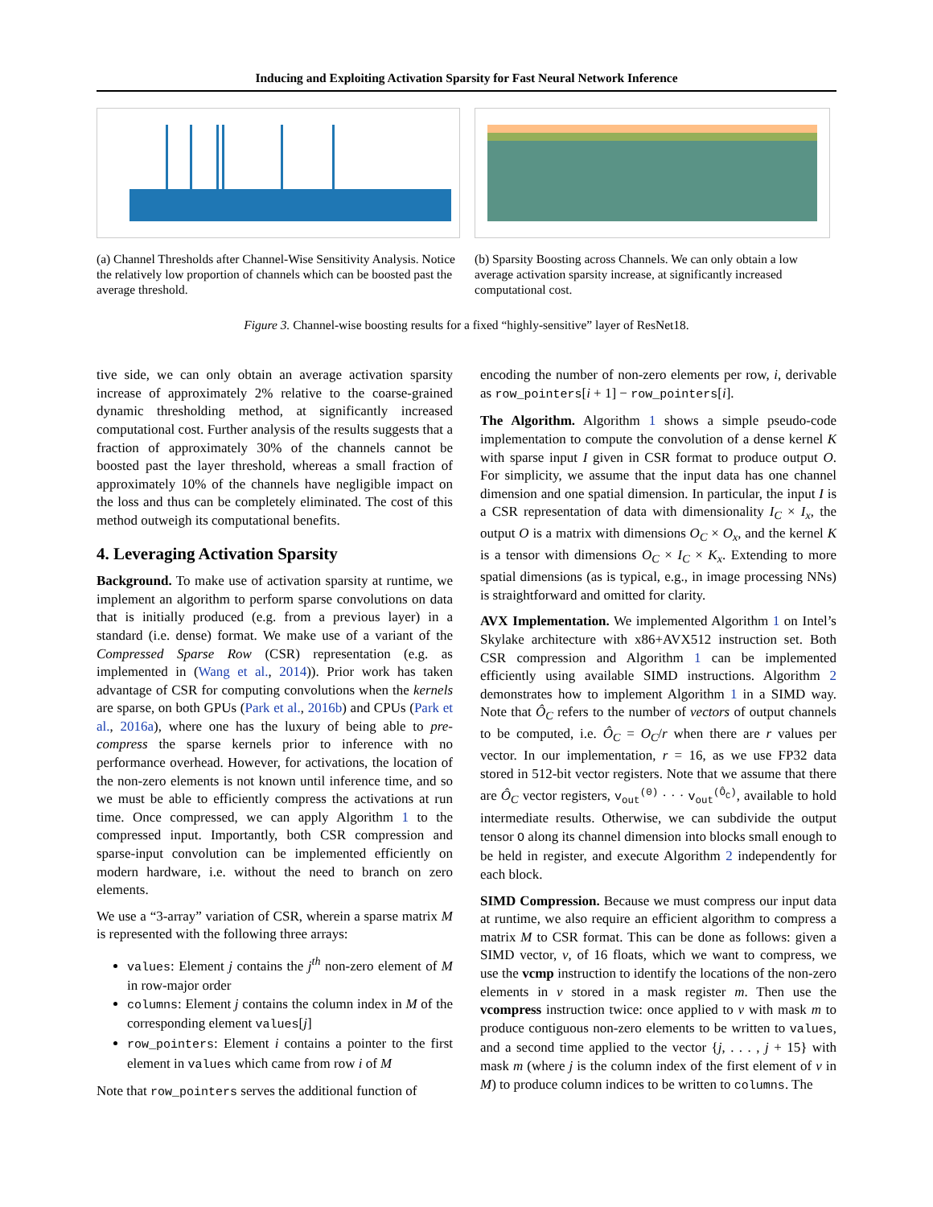Inducing and Exploiting Activation Sparsity for Fast Neural Network Inference
(a) Channel Thresholds after Channel-Wise Sensitivity Analysis. Notice the relatively low proportion of channels which can be boosted past the average threshold.
(b) Sparsity Boosting across Channels. We can only obtain a low average activation sparsity increase, at significantly increased computational cost.
Figure 3. Channel-wise boosting results for a fixed “highly-sensitive” layer of ResNet18.
tive side, we can only obtain an average activation sparsity increase of approximately 2% relative to the coarse-grained dynamic thresholding method, at significantly increased computational cost. Further analysis of the results suggests that a fraction of approximately 30% of the channels cannot be boosted past the layer threshold, whereas a small fraction of approximately 10% of the channels have negligible impact on the loss and thus can be completely eliminated. The cost of this method outweigh its computational benefits.
4. Leveraging Activation Sparsity
Background. To make use of activation sparsity at runtime, we implement an algorithm to perform sparse convolutions on data that is initially produced (e.g. from a previous layer) in a standard (i.e. dense) format. We make use of a variant of the Compressed Sparse Row (CSR) representation (e.g. as implemented in (Wang et al., 2014)). Prior work has taken advantage of CSR for computing convolutions when the kernels are sparse, on both GPUs (Park et al., 2016b) and CPUs (Park et al., 2016a), where one has the luxury of being able to pre-compress the sparse kernels prior to inference with no performance overhead. However, for activations, the location of the non-zero elements is not known until inference time, and so we must be able to efficiently compress the activations at run time. Once compressed, we can apply Algorithm 1 to the compressed input. Importantly, both CSR compression and sparse-input convolution can be implemented efficiently on modern hardware, i.e. without the need to branch on zero elements.
We use a “3-array” variation of CSR, wherein a sparse matrix M is represented with the following three arrays:
values: Element j contains the j<sup>th</sup> non-zero element of M in row-major order
columns: Element j contains the column index in M of the corresponding element values[j]
row_pointers: Element i contains a pointer to the first element in values which came from row i of M
Note that row_pointers serves the additional function of
encoding the number of non-zero elements per row, i, derivable as row_pointers[i + 1] − row_pointers[i].
The Algorithm. Algorithm 1 shows a simple pseudo-code implementation to compute the convolution of a dense kernel K with sparse input I given in CSR format to produce output O. For simplicity, we assume that the input data has one channel dimension and one spatial dimension. In particular, the input I is a CSR representation of data with dimensionality I<sub>C</sub> × I<sub>x</sub>, the output O is a matrix with dimensions O<sub>C</sub> × O<sub>x</sub>, and the kernel K is a tensor with dimensions O<sub>C</sub> × I<sub>C</sub> × K<sub>x</sub>. Extending to more spatial dimensions (as is typical, e.g., in image processing NNs) is straightforward and omitted for clarity.
AVX Implementation. We implemented Algorithm 1 on Intel’s Skylake architecture with x86+AVX512 instruction set. Both CSR compression and Algorithm 1 can be implemented efficiently using available SIMD instructions. Algorithm 2 demonstrates how to implement Algorithm 1 in a SIMD way. Note that Ô<sub>C</sub> refers to the number of vectors of output channels to be computed, i.e. Ô<sub>C</sub> = O<sub>C</sub>/r when there are r values per vector. In our implementation, r = 16, as we use FP32 data stored in 512-bit vector registers. Note that we assume that there are Ô<sub>C</sub> vector registers, v<sub>out</sub><sup>(0)</sup> · · · v<sub>out</sub><sup>(Ô<sub>C</sub>)</sup>, available to hold intermediate results. Otherwise, we can subdivide the output tensor O along its channel dimension into blocks small enough to be held in register, and execute Algorithm 2 independently for each block.
SIMD Compression. Because we must compress our input data at runtime, we also require an efficient algorithm to compress a matrix M to CSR format. This can be done as follows: given a SIMD vector, v, of 16 floats, which we want to compress, we use the vcmp instruction to identify the locations of the non-zero elements in v stored in a mask register m. Then use the vcompress instruction twice: once applied to v with mask m to produce contiguous non-zero elements to be written to values, and a second time applied to the vector {j, . . . , j + 15} with mask m (where j is the column index of the first element of v in M) to produce column indices to be written to columns. The